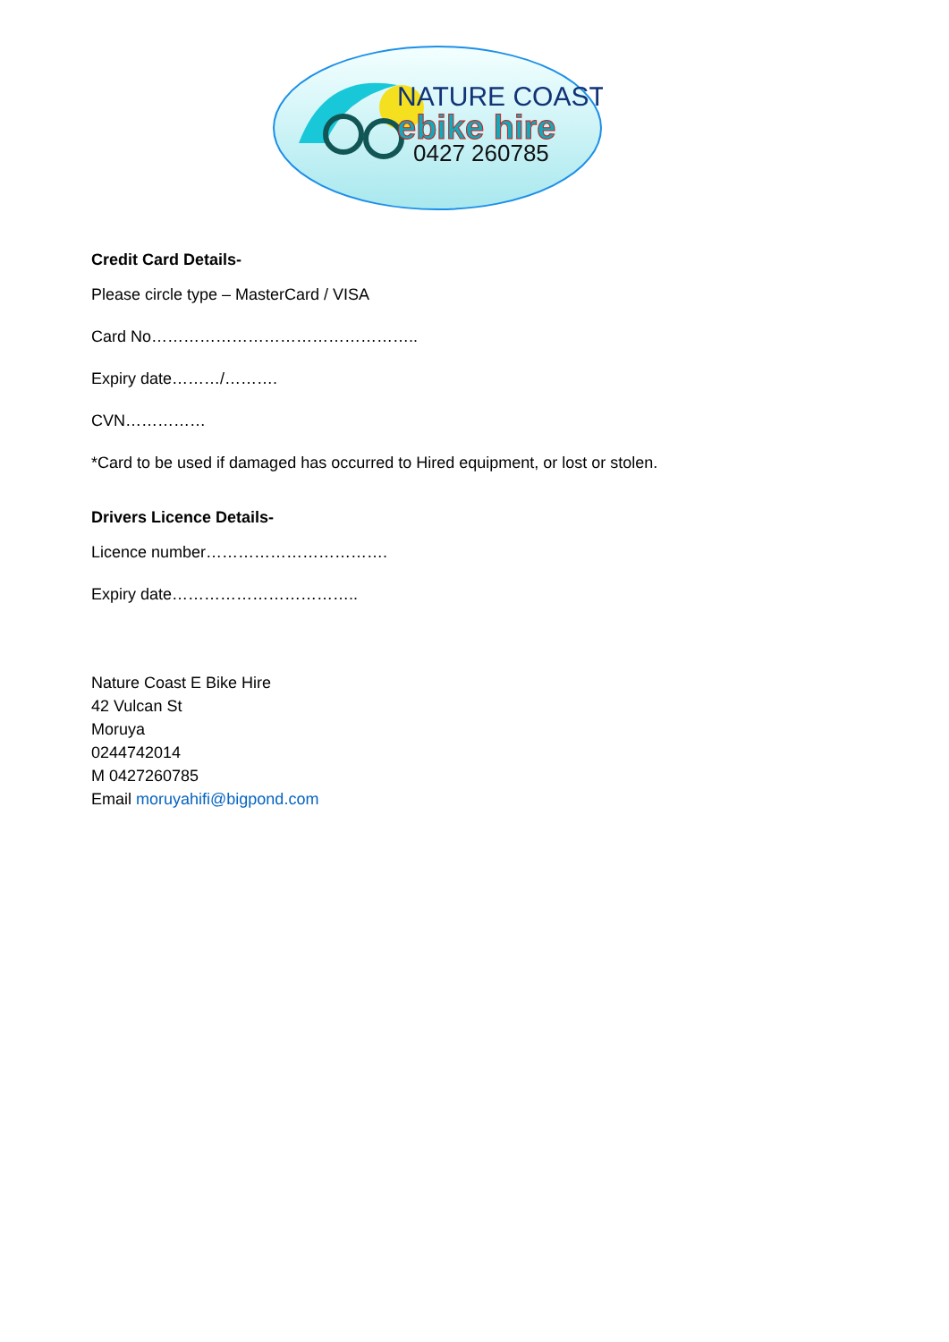NATURE COAST
ebike hire
0427 260785
Credit Card Details-
Please circle type – MasterCard / VISA
Card No…………………………………………..
Expiry date………/……….
CVN……………
*Card to be used if damaged has occurred to Hired equipment, or lost or stolen.
Drivers Licence Details-
Licence number…………………………….
Expiry date……………………………..
Nature Coast E Bike Hire
42 Vulcan St
Moruya
0244742014
M 0427260785
Email moruyahifi@bigpond.com